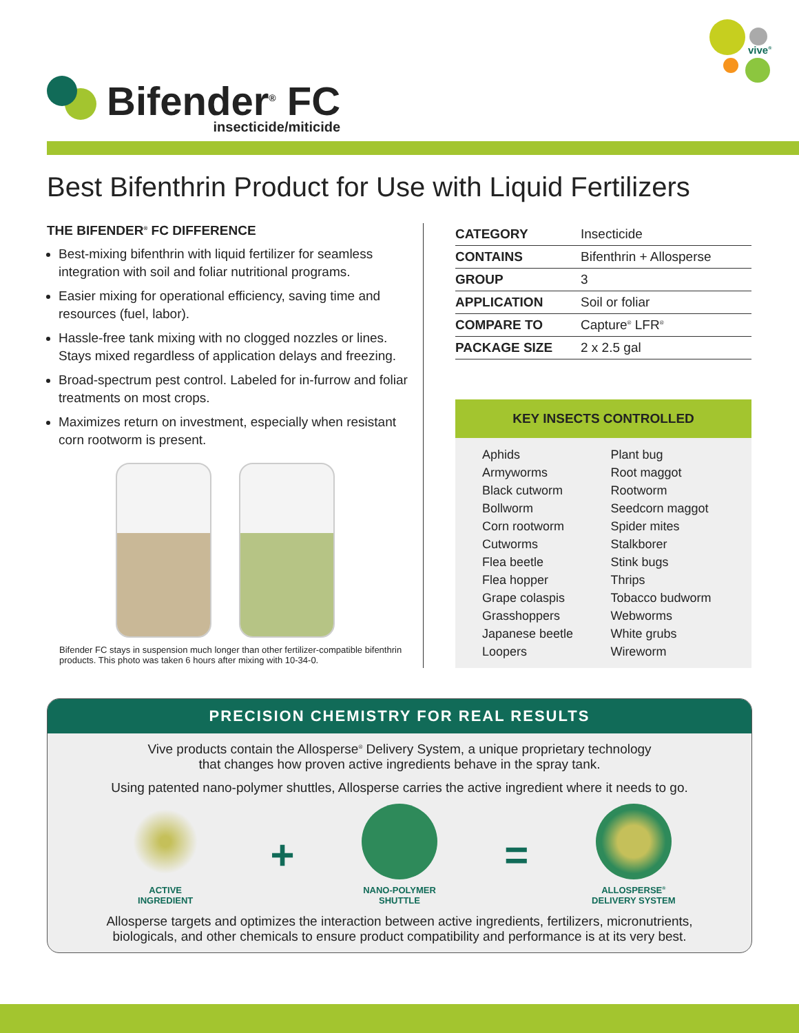Bifender<sup>®</sup> FC
insecticide/miticide
vive<sup>®</sup>
Best Bifenthrin Product for Use with Liquid Fertilizers
THE BIFENDER<sup>®</sup> FC DIFFERENCE
Best-mixing bifenthrin with liquid fertilizer for seamless integration with soil and foliar nutritional programs.
Easier mixing for operational efficiency, saving time and resources (fuel, labor).
Hassle-free tank mixing with no clogged nozzles or lines. Stays mixed regardless of application delays and freezing.
Broad-spectrum pest control. Labeled for in-furrow and foliar treatments on most crops.
Maximizes return on investment, especially when resistant corn rootworm is present.
Bifender FC stays in suspension much longer than other fertilizer-compatible bifenthrin products. This photo was taken 6 hours after mixing with 10-34-0.
| CATEGORY | Insecticide |
| CONTAINS | Bifenthrin + Allosperse |
| GROUP | 3 |
| APPLICATION | Soil or foliar |
| COMPARE TO | Capture<sup>®</sup> LFR<sup>®</sup> |
| PACKAGE SIZE | 2 x 2.5 gal |
KEY INSECTS CONTROLLED
| Aphids | Plant bug |
| Armyworms | Root maggot |
| Black cutworm | Rootworm |
| Bollworm | Seedcorn maggot |
| Corn rootworm | Spider mites |
| Cutworms | Stalkborer |
| Flea beetle | Stink bugs |
| Flea hopper | Thrips |
| Grape colaspis | Tobacco budworm |
| Grasshoppers | Webworms |
| Japanese beetle | White grubs |
| Loopers | Wireworm |
PRECISION CHEMISTRY FOR REAL RESULTS
Vive products contain the Allosperse<sup>®</sup> Delivery System, a unique proprietary technology
that changes how proven active ingredients behave in the spray tank.
Using patented nano-polymer shuttles, Allosperse carries the active ingredient where it needs to go.
ACTIVE
INGREDIENT
+
NANO-POLYMER
SHUTTLE
=
ALLOSPERSE<sup>®</sup>
DELIVERY SYSTEM
Allosperse targets and optimizes the interaction between active ingredients, fertilizers, micronutrients,
biologicals, and other chemicals to ensure product compatibility and performance is at its very best.